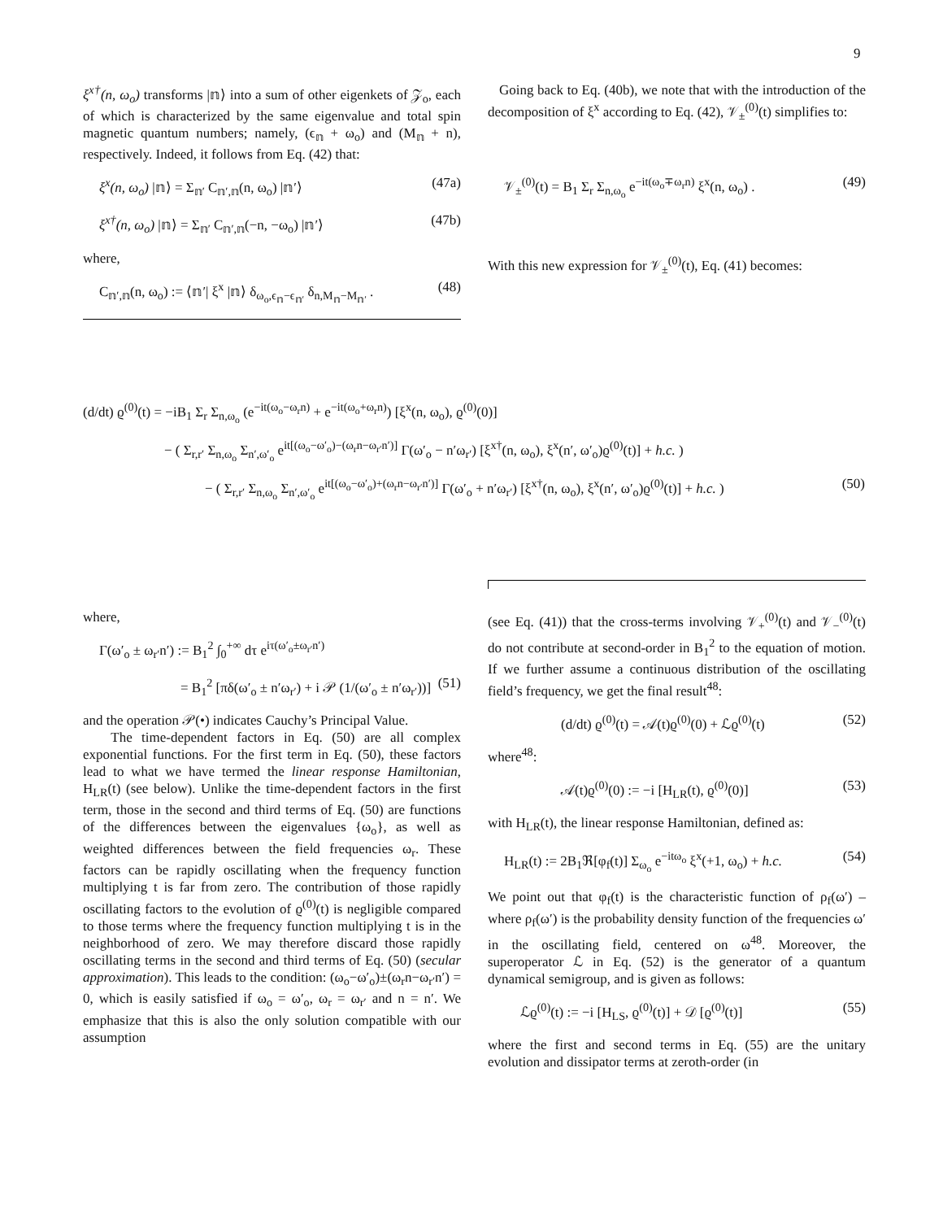9
ξ<sup>x†</sup>(n, ω<sub>o</sub>) transforms |𝕟⟩ into a sum of other eigenkets of 𝒵<sub>o</sub>, each of which is characterized by the same eigenvalue and total spin magnetic quantum numbers; namely, (ϵ<sub>𝕟</sub> + ω<sub>o</sub>) and (M<sub>𝕟</sub> + n), respectively. Indeed, it follows from Eq. (42) that:
ξ<sup>x</sup>(n, ω<sub>o</sub>) |𝕟⟩ = Σ<sub>𝕟′</sub> C<sub>𝕟′,𝕟</sub>(n, ω<sub>o</sub>) |𝕟′⟩ (47a)
ξ<sup>x†</sup>(n, ω<sub>o</sub>) |𝕟⟩ = Σ<sub>𝕟′</sub> C<sub>𝕟′,𝕟</sub>(−n, −ω<sub>o</sub>) |𝕟′⟩ (47b)
where,
C<sub>𝕟′,𝕟</sub>(n, ω<sub>o</sub>) := ⟨𝕟′| ξ<sup>x</sup> |𝕟⟩ δ<sub>ω<sub>o</sub>,ϵ<sub>𝕟</sub>−ϵ<sub>𝕟′</sub></sub> δ<sub>n,M<sub>𝕟</sub>−M<sub>𝕟′</sub></sub> . (48)
Going back to Eq. (40b), we note that with the introduction of the decomposition of ξ<sup>x</sup> according to Eq. (42), 𝒱<sub>±</sub><sup>(0)</sup>(t) simplifies to:
𝒱<sub>±</sub><sup>(0)</sup>(t) = B<sub>1</sub> Σ<sub>r</sub> Σ<sub>n,ω<sub>o</sub></sub> e<sup>−it(ω<sub>o</sub>∓ω<sub>r</sub>n)</sup> ξ<sup>x</sup>(n, ω<sub>o</sub>) . (49)
With this new expression for 𝒱<sub>±</sub><sup>(0)</sup>(t), Eq. (41) becomes:
(d/dt) ϱ<sup>(0)</sup>(t) = −iB<sub>1</sub> Σ<sub>r</sub> Σ<sub>n,ω<sub>o</sub></sub> (e<sup>−it(ω<sub>o</sub>−ω<sub>r</sub>n)</sup> + e<sup>−it(ω<sub>o</sub>+ω<sub>r</sub>n)</sup>) [ξ<sup>x</sup>(n, ω<sub>o</sub>), ϱ<sup>(0)</sup>(0)]
− ( Σ<sub>r,r′</sub> Σ<sub>n,ω<sub>o</sub></sub> Σ<sub>n′,ω′<sub>o</sub></sub> e<sup>it[(ω<sub>o</sub>−ω′<sub>o</sub>)−(ω<sub>r</sub>n−ω<sub>r′</sub>n′)]</sup> Γ(ω′<sub>o</sub> − n′ω<sub>r′</sub>) [ξ<sup>x†</sup>(n, ω<sub>o</sub>), ξ<sup>x</sup>(n′, ω′<sub>o</sub>)ϱ<sup>(0)</sup>(t)] + h.c. )
− ( Σ<sub>r,r′</sub> Σ<sub>n,ω<sub>o</sub></sub> Σ<sub>n′,ω′<sub>o</sub></sub> e<sup>it[(ω<sub>o</sub>−ω′<sub>o</sub>)+(ω<sub>r</sub>n−ω<sub>r′</sub>n′)]</sup> Γ(ω′<sub>o</sub> + n′ω<sub>r′</sub>) [ξ<sup>x†</sup>(n, ω<sub>o</sub>), ξ<sup>x</sup>(n′, ω′<sub>o</sub>)ϱ<sup>(0)</sup>(t)] + h.c. ) (50)
where,
Γ(ω′<sub>o</sub> ± ω<sub>r′</sub>n′) := B<sub>1</sub><sup>2</sup> ∫<sub>0</sub><sup>+∞</sup> dτ e<sup>iτ(ω′<sub>o</sub>±ω<sub>r′</sub>n′)</sup>
= B<sub>1</sub><sup>2</sup> [πδ(ω′<sub>o</sub> ± n′ω<sub>r′</sub>) + i 𝒫 (1/(ω′<sub>o</sub> ± n′ω<sub>r′</sub>))] (51)
and the operation 𝒫(•) indicates Cauchy’s Principal Value.
The time-dependent factors in Eq. (50) are all complex exponential functions. For the first term in Eq. (50), these factors lead to what we have termed the linear response Hamiltonian, H<sub>LR</sub>(t) (see below). Unlike the time-dependent factors in the first term, those in the second and third terms of Eq. (50) are functions of the differences between the eigenvalues {ω<sub>o</sub>}, as well as weighted differences between the field frequencies ω<sub>r</sub>. These factors can be rapidly oscillating when the frequency function multiplying t is far from zero. The contribution of those rapidly oscillating factors to the evolution of ϱ<sup>(0)</sup>(t) is negligible compared to those terms where the frequency function multiplying t is in the neighborhood of zero. We may therefore discard those rapidly oscillating terms in the second and third terms of Eq. (50) (secular approximation). This leads to the condition: (ω<sub>o</sub>−ω′<sub>o</sub>)±(ω<sub>r</sub>n−ω<sub>r′</sub>n′) = 0, which is easily satisfied if ω<sub>o</sub> = ω′<sub>o</sub>, ω<sub>r</sub> = ω<sub>r′</sub> and n = n′. We emphasize that this is also the only solution compatible with our assumption
(see Eq. (41)) that the cross-terms involving 𝒱<sub>+</sub><sup>(0)</sup>(t) and 𝒱<sub>−</sub><sup>(0)</sup>(t) do not contribute at second-order in B<sub>1</sub><sup>2</sup> to the equation of motion. If we further assume a continuous distribution of the oscillating field’s frequency, we get the final result<sup>48</sup>:
(d/dt) ϱ<sup>(0)</sup>(t) = 𝒜(t)ϱ<sup>(0)</sup>(0) + ℒϱ<sup>(0)</sup>(t) (52)
where<sup>48</sup>:
𝒜(t)ϱ<sup>(0)</sup>(0) := −i [H<sub>LR</sub>(t), ϱ<sup>(0)</sup>(0)] (53)
with H<sub>LR</sub>(t), the linear response Hamiltonian, defined as:
H<sub>LR</sub>(t) := 2B<sub>1</sub>ℜ[φ<sub>f</sub>(t)] Σ<sub>ω<sub>o</sub></sub> e<sup>−itω<sub>o</sub></sup> ξ<sup>x</sup>(+1, ω<sub>o</sub>) + h.c. (54)
We point out that φ<sub>f</sub>(t) is the characteristic function of ρ<sub>f</sub>(ω′) – where ρ<sub>f</sub>(ω′) is the probability density function of the frequencies ω′ in the oscillating field, centered on ω<sup>48</sup>. Moreover, the superoperator ℒ in Eq. (52) is the generator of a quantum dynamical semigroup, and is given as follows:
ℒϱ<sup>(0)</sup>(t) := −i [H<sub>LS</sub>, ϱ<sup>(0)</sup>(t)] + 𝒟 [ϱ<sup>(0)</sup>(t)] (55)
where the first and second terms in Eq. (55) are the unitary evolution and dissipator terms at zeroth-order (in